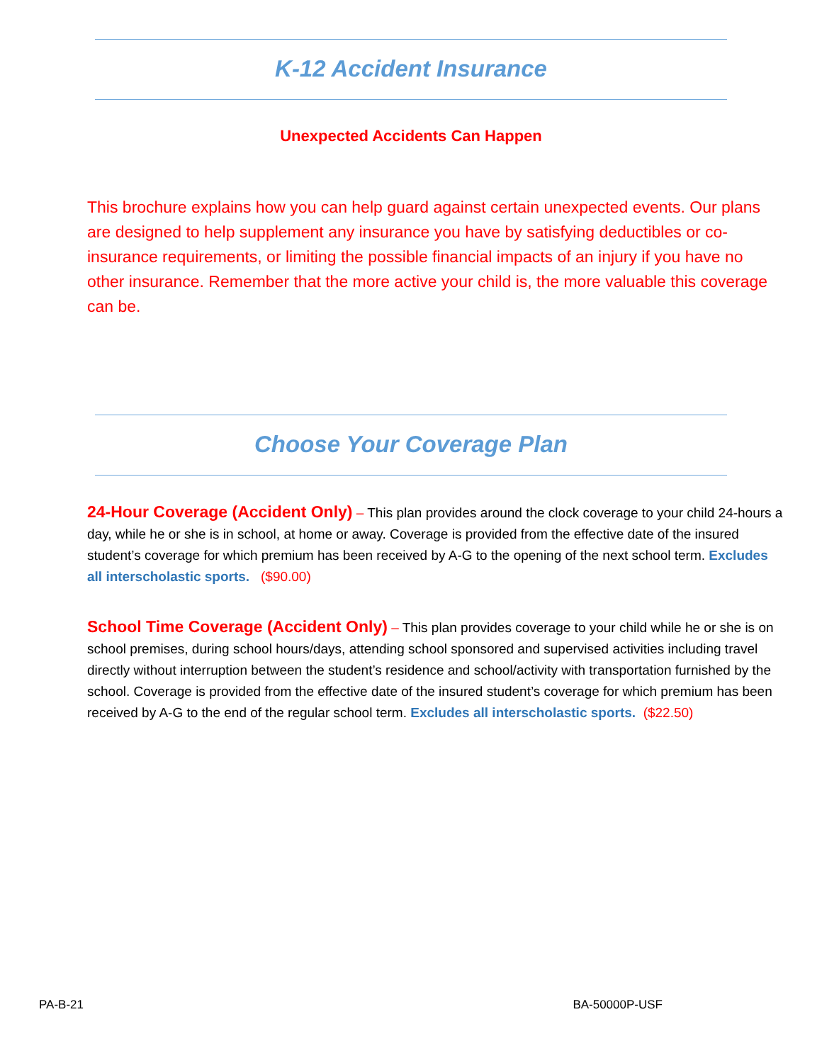K-12 Accident Insurance
Unexpected Accidents Can Happen
This brochure explains how you can help guard against certain unexpected events. Our plans are designed to help supplement any insurance you have by satisfying deductibles or co-insurance requirements, or limiting the possible financial impacts of an injury if you have no other insurance. Remember that the more active your child is, the more valuable this coverage can be.
Choose Your Coverage Plan
24-Hour Coverage (Accident Only) – This plan provides around the clock coverage to your child 24-hours a day, while he or she is in school, at home or away. Coverage is provided from the effective date of the insured student’s coverage for which premium has been received by A-G to the opening of the next school term. Excludes all interscholastic sports. ($90.00)
School Time Coverage (Accident Only) – This plan provides coverage to your child while he or she is on school premises, during school hours/days, attending school sponsored and supervised activities including travel directly without interruption between the student’s residence and school/activity with transportation furnished by the school. Coverage is provided from the effective date of the insured student’s coverage for which premium has been received by A-G to the end of the regular school term. Excludes all interscholastic sports. ($22.50)
PA-B-21 BA-50000P-USF